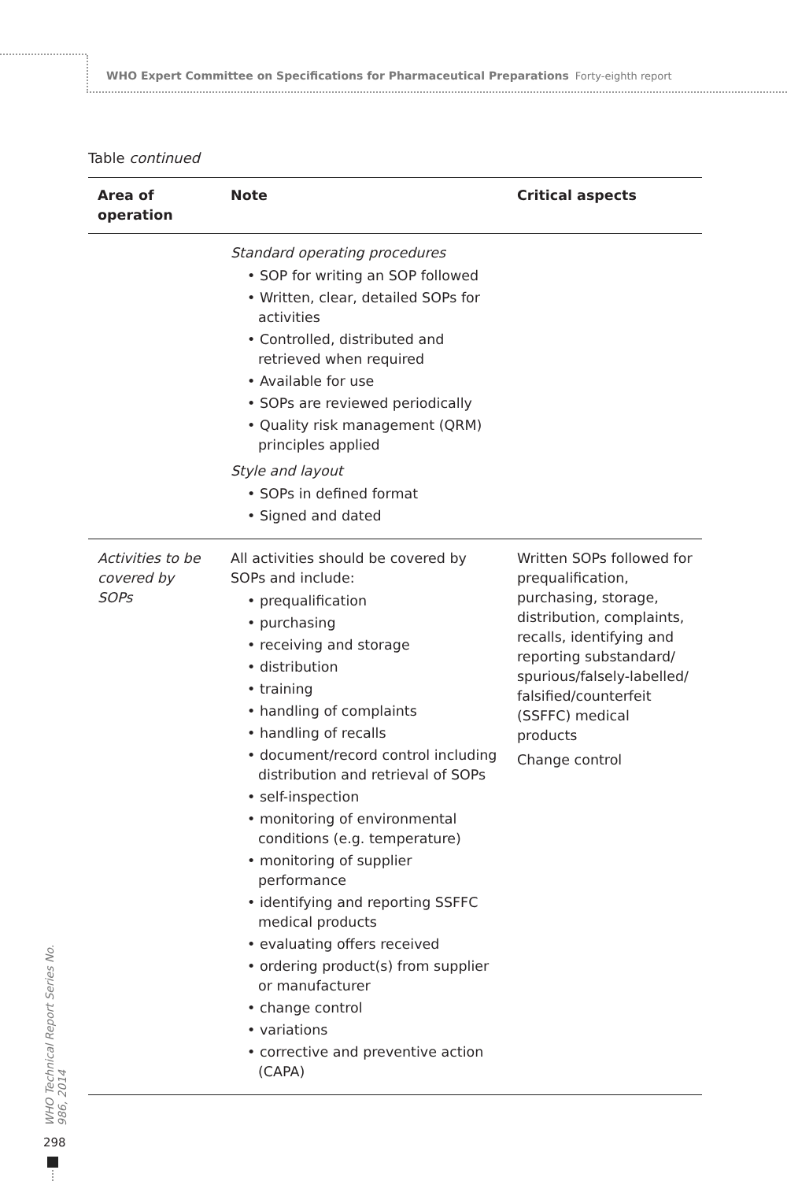WHO Expert Committee on Specifications for Pharmaceutical Preparations Forty-eighth report
Table continued
| Area of operation | Note | Critical aspects |
| --- | --- | --- |
| | Standard operating procedures • SOP for writing an SOP followed • Written, clear, detailed SOPs for activities • Controlled, distributed and retrieved when required • Available for use • SOPs are reviewed periodically • Quality risk management (QRM) principles applied Style and layout • SOPs in defined format • Signed and dated | |
| Activities to be covered by SOPs | All activities should be covered by SOPs and include: • prequalification • purchasing • receiving and storage • distribution • training • handling of complaints • handling of recalls • document/record control including distribution and retrieval of SOPs • self-inspection • monitoring of environmental conditions (e.g. temperature) • monitoring of supplier performance • identifying and reporting SSFFC medical products • evaluating offers received • ordering product(s) from supplier or manufacturer • change control • variations • corrective and preventive action (CAPA) | Written SOPs followed for prequalification, purchasing, storage, distribution, complaints, recalls, identifying and reporting substandard/ spurious/falsely-labelled/ falsified/counterfeit (SSFFC) medical products Change control |
WHO Technical Report Series No. 986, 2014
298